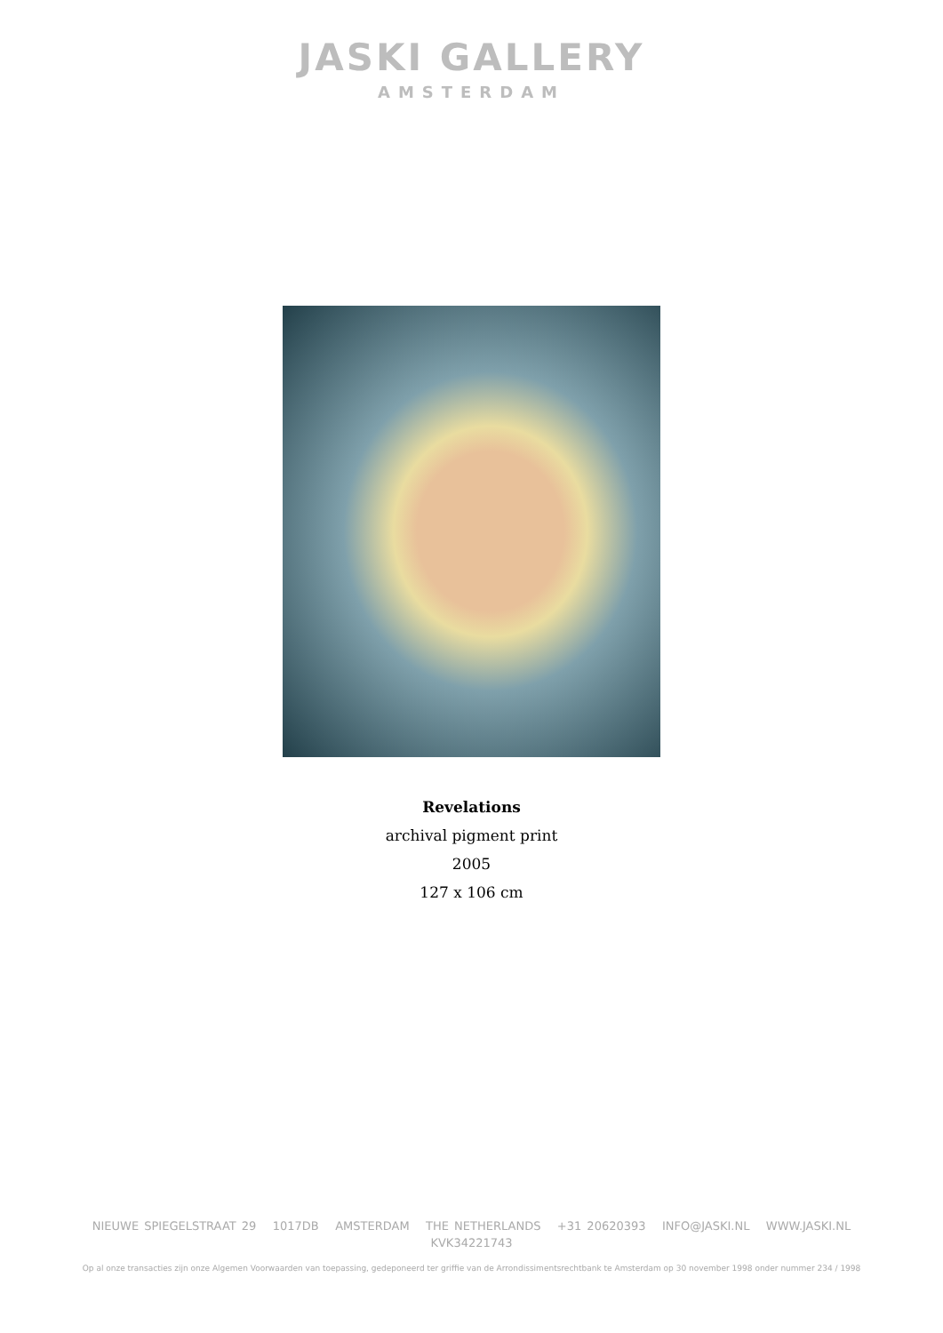JASKI GALLERY
AMSTERDAM
Revelations
archival pigment print
2005
127 x 106 cm
NIEUWE SPIEGELSTRAAT 29 1017DB AMSTERDAM THE NETHERLANDS +31 20620393 INFO@JASKI.NL WWW.JASKI.NL
KVK34221743
Op al onze transacties zijn onze Algemen Voorwaarden van toepassing, gedeponeerd ter griffie van de Arrondissimentsrechtbank te Amsterdam op 30 november 1998 onder nummer 234 / 1998